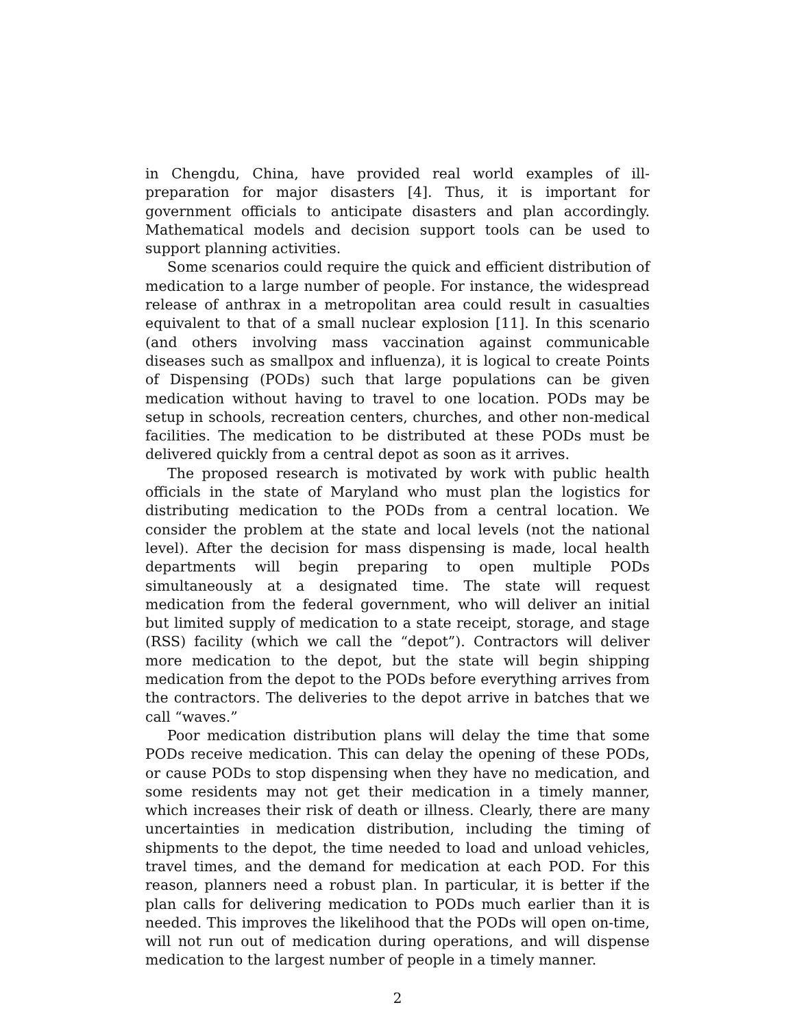in Chengdu, China, have provided real world examples of ill-preparation for major disasters [4]. Thus, it is important for government officials to anticipate disasters and plan accordingly. Mathematical models and decision support tools can be used to support planning activities.
Some scenarios could require the quick and efficient distribution of medication to a large number of people. For instance, the widespread release of anthrax in a metropolitan area could result in casualties equivalent to that of a small nuclear explosion [11]. In this scenario (and others involving mass vaccination against communicable diseases such as smallpox and influenza), it is logical to create Points of Dispensing (PODs) such that large populations can be given medication without having to travel to one location. PODs may be setup in schools, recreation centers, churches, and other non-medical facilities. The medication to be distributed at these PODs must be delivered quickly from a central depot as soon as it arrives.
The proposed research is motivated by work with public health officials in the state of Maryland who must plan the logistics for distributing medication to the PODs from a central location. We consider the problem at the state and local levels (not the national level). After the decision for mass dispensing is made, local health departments will begin preparing to open multiple PODs simultaneously at a designated time. The state will request medication from the federal government, who will deliver an initial but limited supply of medication to a state receipt, storage, and stage (RSS) facility (which we call the “depot”). Contractors will deliver more medication to the depot, but the state will begin shipping medication from the depot to the PODs before everything arrives from the contractors. The deliveries to the depot arrive in batches that we call “waves.”
Poor medication distribution plans will delay the time that some PODs receive medication. This can delay the opening of these PODs, or cause PODs to stop dispensing when they have no medication, and some residents may not get their medication in a timely manner, which increases their risk of death or illness. Clearly, there are many uncertainties in medication distribution, including the timing of shipments to the depot, the time needed to load and unload vehicles, travel times, and the demand for medication at each POD. For this reason, planners need a robust plan. In particular, it is better if the plan calls for delivering medication to PODs much earlier than it is needed. This improves the likelihood that the PODs will open on-time, will not run out of medication during operations, and will dispense medication to the largest number of people in a timely manner.
2